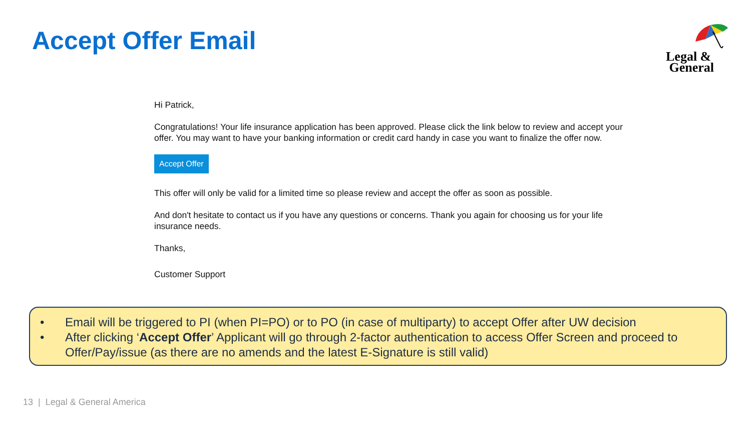Accept Offer Email
Legal &
General
Hi Patrick,
Congratulations! Your life insurance application has been approved. Please click the link below to review and accept your offer. You may want to have your banking information or credit card handy in case you want to finalize the offer now.
Accept Offer
This offer will only be valid for a limited time so please review and accept the offer as soon as possible.
And don't hesitate to contact us if you have any questions or concerns. Thank you again for choosing us for your life insurance needs.
Thanks,
Customer Support
• Email will be triggered to PI (when PI=PO) or to PO (in case of multiparty) to accept Offer after UW decision
• After clicking ‘Accept Offer’ Applicant will go through 2-factor authentication to access Offer Screen and proceed to Offer/Pay/issue (as there are no amends and the latest E-Signature is still valid)
13 | Legal & General America